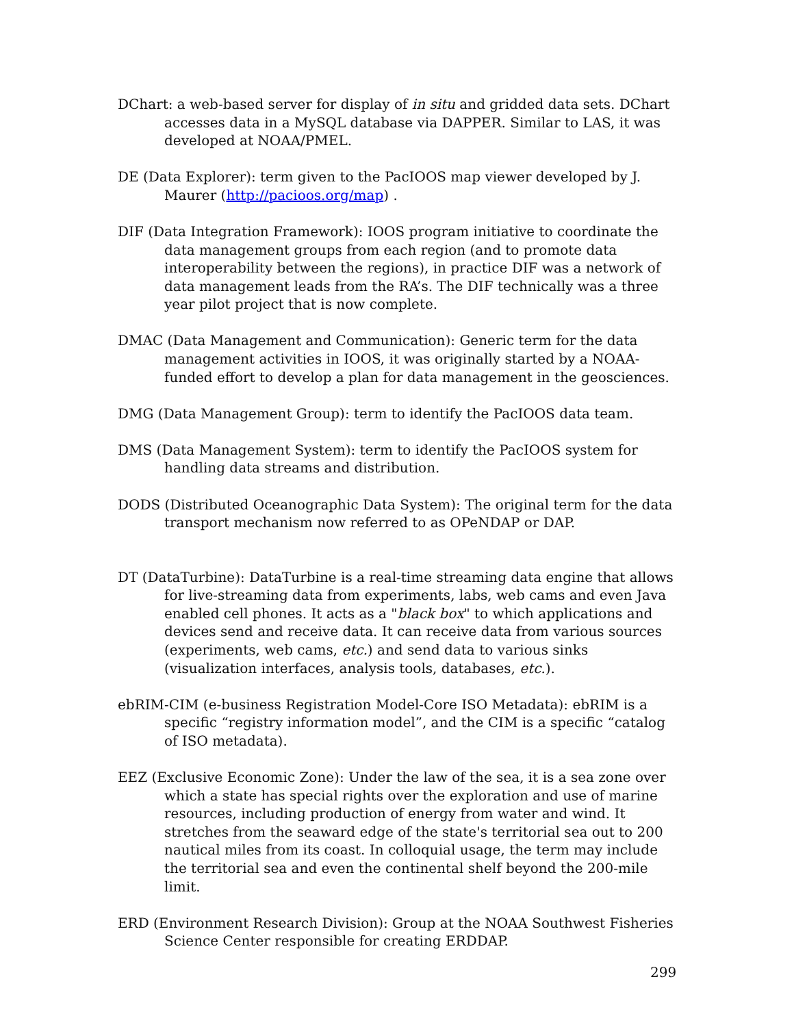DChart: a web-based server for display of in situ and gridded data sets. DChart accesses data in a MySQL database via DAPPER. Similar to LAS, it was developed at NOAA/PMEL.
DE (Data Explorer): term given to the PacIOOS map viewer developed by J. Maurer (http://pacioos.org/map) .
DIF (Data Integration Framework): IOOS program initiative to coordinate the data management groups from each region (and to promote data interoperability between the regions), in practice DIF was a network of data management leads from the RA’s. The DIF technically was a three year pilot project that is now complete.
DMAC (Data Management and Communication): Generic term for the data management activities in IOOS, it was originally started by a NOAA-funded effort to develop a plan for data management in the geosciences.
DMG (Data Management Group): term to identify the PacIOOS data team.
DMS (Data Management System): term to identify the PacIOOS system for handling data streams and distribution.
DODS (Distributed Oceanographic Data System): The original term for the data transport mechanism now referred to as OPeNDAP or DAP.
DT (DataTurbine): DataTurbine is a real-time streaming data engine that allows for live-streaming data from experiments, labs, web cams and even Java enabled cell phones. It acts as a "black box" to which applications and devices send and receive data. It can receive data from various sources (experiments, web cams, etc.) and send data to various sinks (visualization interfaces, analysis tools, databases, etc.).
ebRIM-CIM (e-business Registration Model-Core ISO Metadata): ebRIM is a specific “registry information model”, and the CIM is a specific “catalog of ISO metadata).
EEZ (Exclusive Economic Zone): Under the law of the sea, it is a sea zone over which a state has special rights over the exploration and use of marine resources, including production of energy from water and wind. It stretches from the seaward edge of the state's territorial sea out to 200 nautical miles from its coast. In colloquial usage, the term may include the territorial sea and even the continental shelf beyond the 200-mile limit.
ERD (Environment Research Division): Group at the NOAA Southwest Fisheries Science Center responsible for creating ERDDAP.
299